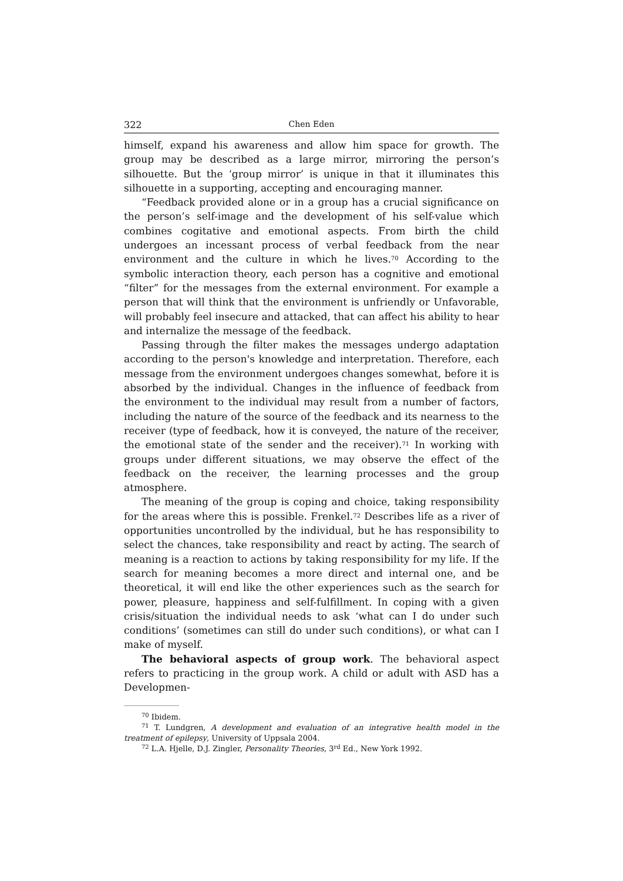322 Chen Eden
himself, expand his awareness and allow him space for growth. The group may be described as a large mirror, mirroring the person’s silhouette. But the ‘group mirror’ is unique in that it illuminates this silhouette in a supporting, accepting and encouraging manner.
“Feedback provided alone or in a group has a crucial significance on the person’s self-image and the development of his self-value which combines cogitative and emotional aspects. From birth the child undergoes an incessant process of verbal feedback from the near environment and the culture in which he lives.<sup>70</sup> According to the symbolic interaction theory, each person has a cognitive and emotional “filter” for the messages from the external environment. For example a person that will think that the environment is unfriendly or Unfavorable, will probably feel insecure and attacked, that can affect his ability to hear and internalize the message of the feedback.
Passing through the filter makes the messages undergo adaptation according to the person's knowledge and interpretation. Therefore, each message from the environment undergoes changes somewhat, before it is absorbed by the individual. Changes in the influence of feedback from the environment to the individual may result from a number of factors, including the nature of the source of the feedback and its nearness to the receiver (type of feedback, how it is conveyed, the nature of the receiver, the emotional state of the sender and the receiver).<sup>71</sup> In working with groups under different situations, we may observe the effect of the feedback on the receiver, the learning processes and the group atmosphere.
The meaning of the group is coping and choice, taking responsibility for the areas where this is possible. Frenkel.<sup>72</sup> Describes life as a river of opportunities uncontrolled by the individual, but he has responsibility to select the chances, take responsibility and react by acting. The search of meaning is a reaction to actions by taking responsibility for my life. If the search for meaning becomes a more direct and internal one, and be theoretical, it will end like the other experiences such as the search for power, pleasure, happiness and self-fulfillment. In coping with a given crisis/situation the individual needs to ask ‘what can I do under such conditions’ (sometimes can still do under such conditions), or what can I make of myself.
The behavioral aspects of group work. The behavioral aspect refers to practicing in the group work. A child or adult with ASD has a Developmen-
<sup>70</sup> Ibidem.
<sup>71</sup> T. Lundgren, A development and evaluation of an integrative health model in the treatment of epilepsy, University of Uppsala 2004.
<sup>72</sup> L.A. Hjelle, D.J. Zingler, Personality Theories, 3<sup>rd</sup> Ed., New York 1992.